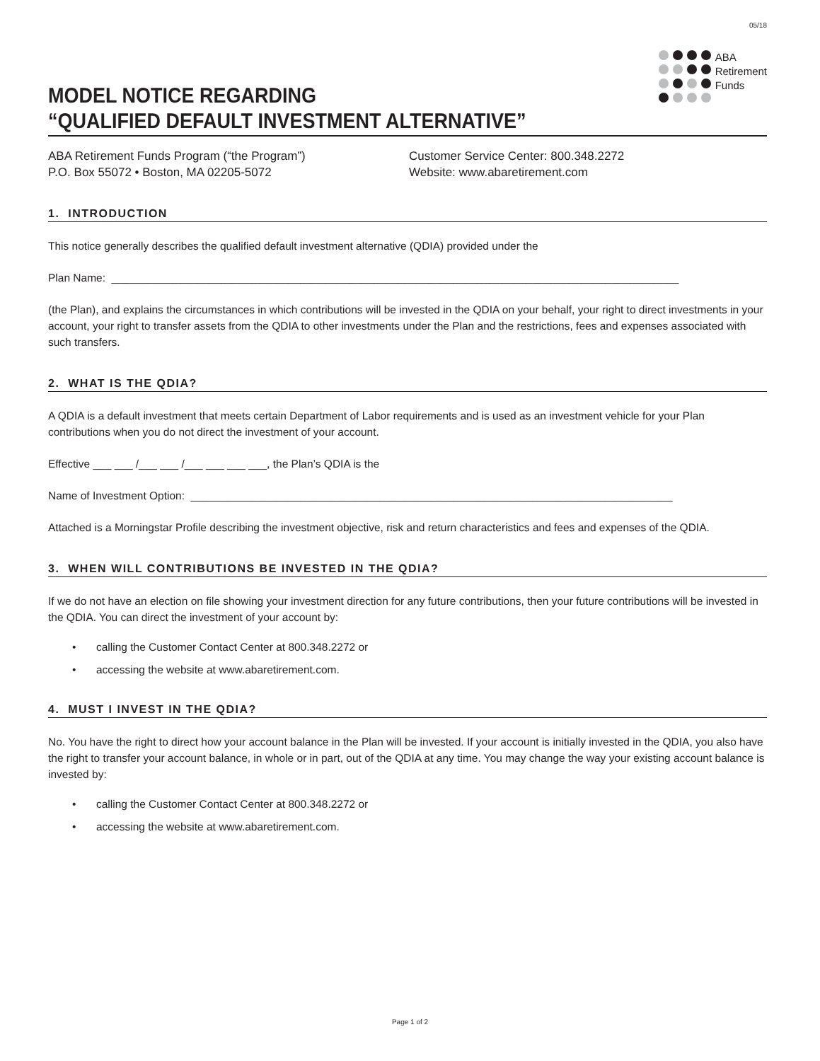05/18
MODEL NOTICE REGARDING
“QUALIFIED DEFAULT INVESTMENT ALTERNATIVE”
ABA
Retirement
Funds
ABA Retirement Funds Program (“the Program”)
P.O. Box 55072 • Boston, MA 02205-5072
Customer Service Center: 800.348.2272
Website: www.abaretirement.com
1. INTRODUCTION
This notice generally describes the qualified default investment alternative (QDIA) provided under the
Plan Name: _____________________________________________________________________________________________
(the Plan), and explains the circumstances in which contributions will be invested in the QDIA on your behalf, your right to direct investments in your account, your right to transfer assets from the QDIA to other investments under the Plan and the restrictions, fees and expenses associated with such transfers.
2. WHAT IS THE QDIA?
A QDIA is a default investment that meets certain Department of Labor requirements and is used as an investment vehicle for your Plan contributions when you do not direct the investment of your account.
Effective ___ ___ /___ ___ /___ ___ ___ ___, the Plan’s QDIA is the
Name of Investment Option: _______________________________________________________________________________
Attached is a Morningstar Profile describing the investment objective, risk and return characteristics and fees and expenses of the QDIA.
3. WHEN WILL CONTRIBUTIONS BE INVESTED IN THE QDIA?
If we do not have an election on file showing your investment direction for any future contributions, then your future contributions will be invested in the QDIA. You can direct the investment of your account by:
• calling the Customer Contact Center at 800.348.2272 or
• accessing the website at www.abaretirement.com.
4. MUST I INVEST IN THE QDIA?
No. You have the right to direct how your account balance in the Plan will be invested. If your account is initially invested in the QDIA, you also have the right to transfer your account balance, in whole or in part, out of the QDIA at any time. You may change the way your existing account balance is invested by:
• calling the Customer Contact Center at 800.348.2272 or
• accessing the website at www.abaretirement.com.
Page 1 of 2